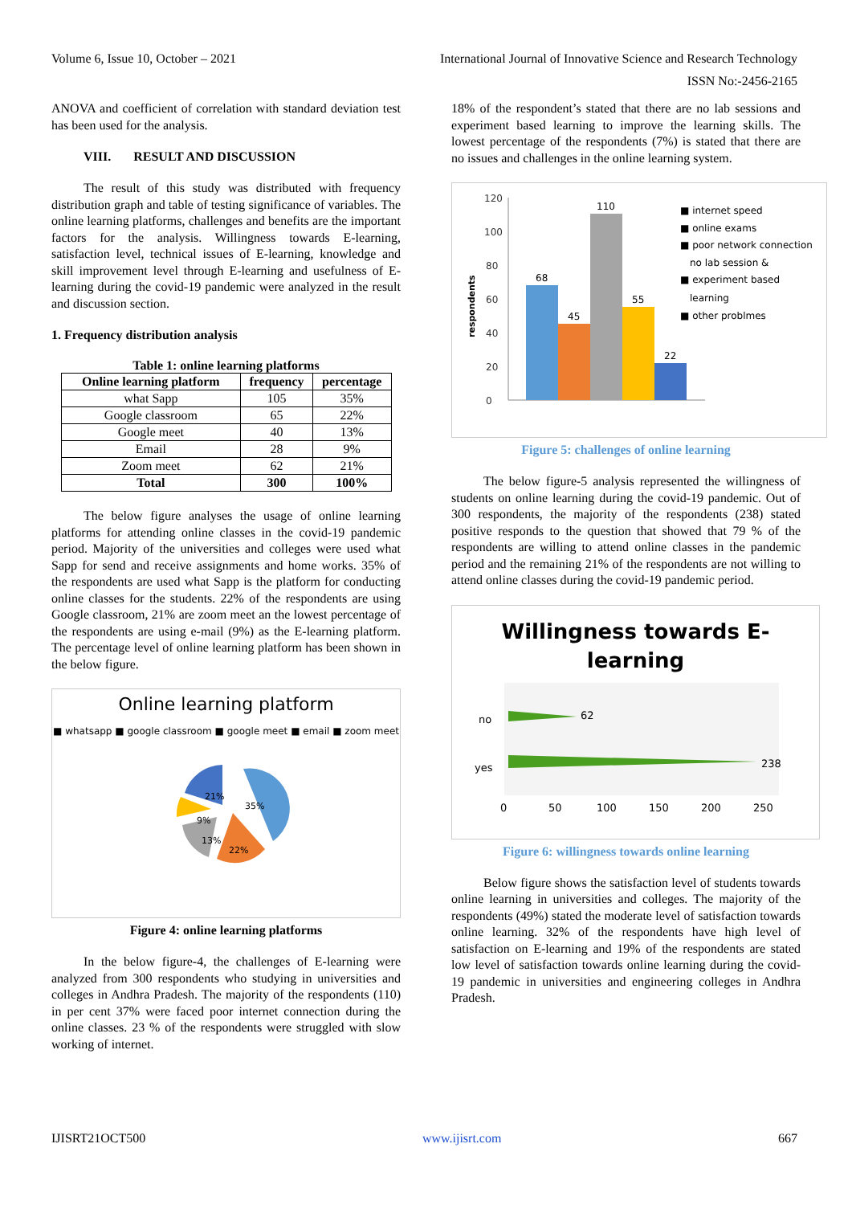Volume 6, Issue 10, October – 2021 International Journal of Innovative Science and Research Technology
ISSN No:-2456-2165
ANOVA and coefficient of correlation with standard deviation test has been used for the analysis.
VIII. RESULT AND DISCUSSION
The result of this study was distributed with frequency distribution graph and table of testing significance of variables. The online learning platforms, challenges and benefits are the important factors for the analysis. Willingness towards E-learning, satisfaction level, technical issues of E-learning, knowledge and skill improvement level through E-learning and usefulness of E-learning during the covid-19 pandemic were analyzed in the result and discussion section.
1. Frequency distribution analysis
Table 1: online learning platforms
| Online learning platform | frequency | percentage |
| --- | --- | --- |
| what Sapp | 105 | 35% |
| Google classroom | 65 | 22% |
| Google meet | 40 | 13% |
| Email | 28 | 9% |
| Zoom meet | 62 | 21% |
| Total | 300 | 100% |
The below figure analyses the usage of online learning platforms for attending online classes in the covid-19 pandemic period. Majority of the universities and colleges were used what Sapp for send and receive assignments and home works. 35% of the respondents are used what Sapp is the platform for conducting online classes for the students. 22% of the respondents are using Google classroom, 21% are zoom meet an the lowest percentage of the respondents are using e-mail (9%) as the E-learning platform. The percentage level of online learning platform has been shown in the below figure.
Online learning platform
■ whatsapp ■ google classroom ■ google meet ■ email ■ zoom meet
35%
22%
13%
9%
21%
Figure 4: online learning platforms
In the below figure-4, the challenges of E-learning were analyzed from 300 respondents who studying in universities and colleges in Andhra Pradesh. The majority of the respondents (110) in per cent 37% were faced poor internet connection during the online classes. 23 % of the respondents were struggled with slow working of internet.
18% of the respondent’s stated that there are no lab sessions and experiment based learning to improve the learning skills. The lowest percentage of the respondents (7%) is stated that there are no issues and challenges in the online learning system.
respondents
120
100
80
60
40
20
0
68
45
110
55
22
■ internet speed
■ online exams
■ poor network connection
no lab session &
■ experiment based
learning
■ other problmes
Figure 5: challenges of online learning
The below figure-5 analysis represented the willingness of students on online learning during the covid-19 pandemic. Out of 300 respondents, the majority of the respondents (238) stated positive responds to the question that showed that 79 % of the respondents are willing to attend online classes in the pandemic period and the remaining 21% of the respondents are not willing to attend online classes during the covid-19 pandemic period.
Willingness towards E-
learning
no
yes
62
238
0
50
100
150
200
250
Figure 6: willingness towards online learning
Below figure shows the satisfaction level of students towards online learning in universities and colleges. The majority of the respondents (49%) stated the moderate level of satisfaction towards online learning. 32% of the respondents have high level of satisfaction on E-learning and 19% of the respondents are stated low level of satisfaction towards online learning during the covid-19 pandemic in universities and engineering colleges in Andhra Pradesh.
IJISRT21OCT500 www.ijisrt.com 667